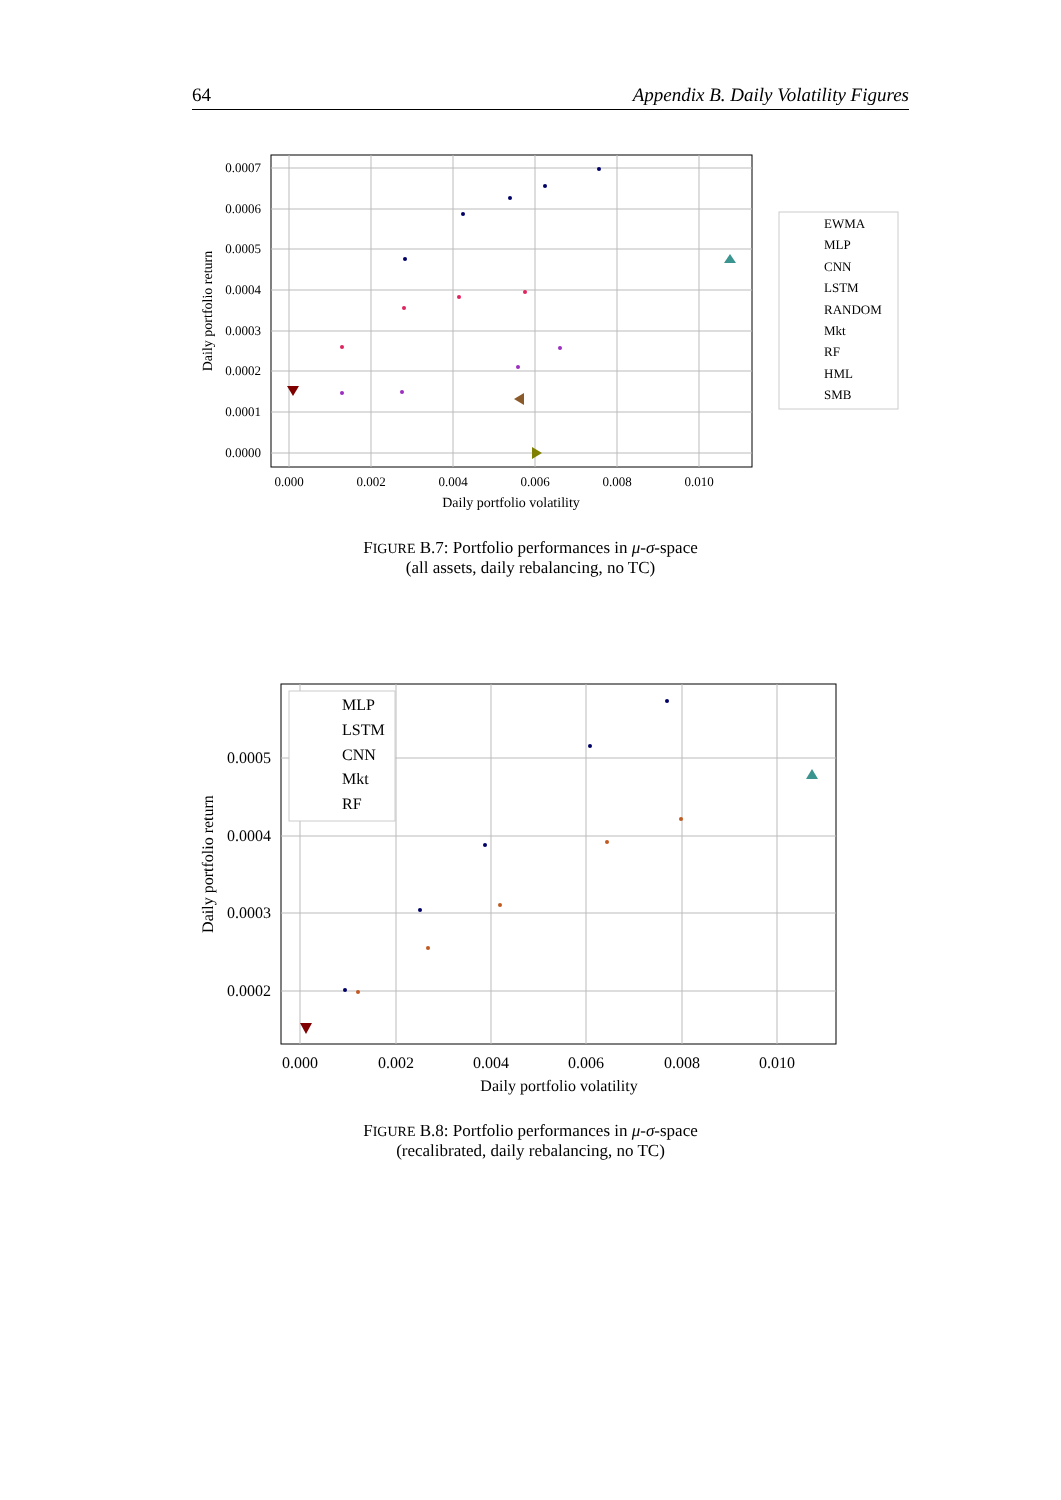64 Appendix B. Daily Volatility Figures
0.0007
0.0006
0.0005
0.0004
0.0003
0.0002
0.0001
0.0000
0.000
0.002
0.004
0.006
0.008
0.010
Daily portfolio volatility
Daily portfolio return
EWMA
MLP
CNN
LSTM
RANDOM
Mkt
RF
HML
SMB
FIGURE B.7: Portfolio performances in μ-σ-space
(all assets, daily rebalancing, no TC)
0.0005
0.0004
0.0003
0.0002
0.000
0.002
0.004
0.006
0.008
0.010
Daily portfolio volatility
Daily portfolio return
MLP
LSTM
CNN
Mkt
RF
FIGURE B.8: Portfolio performances in μ-σ-space
(recalibrated, daily rebalancing, no TC)